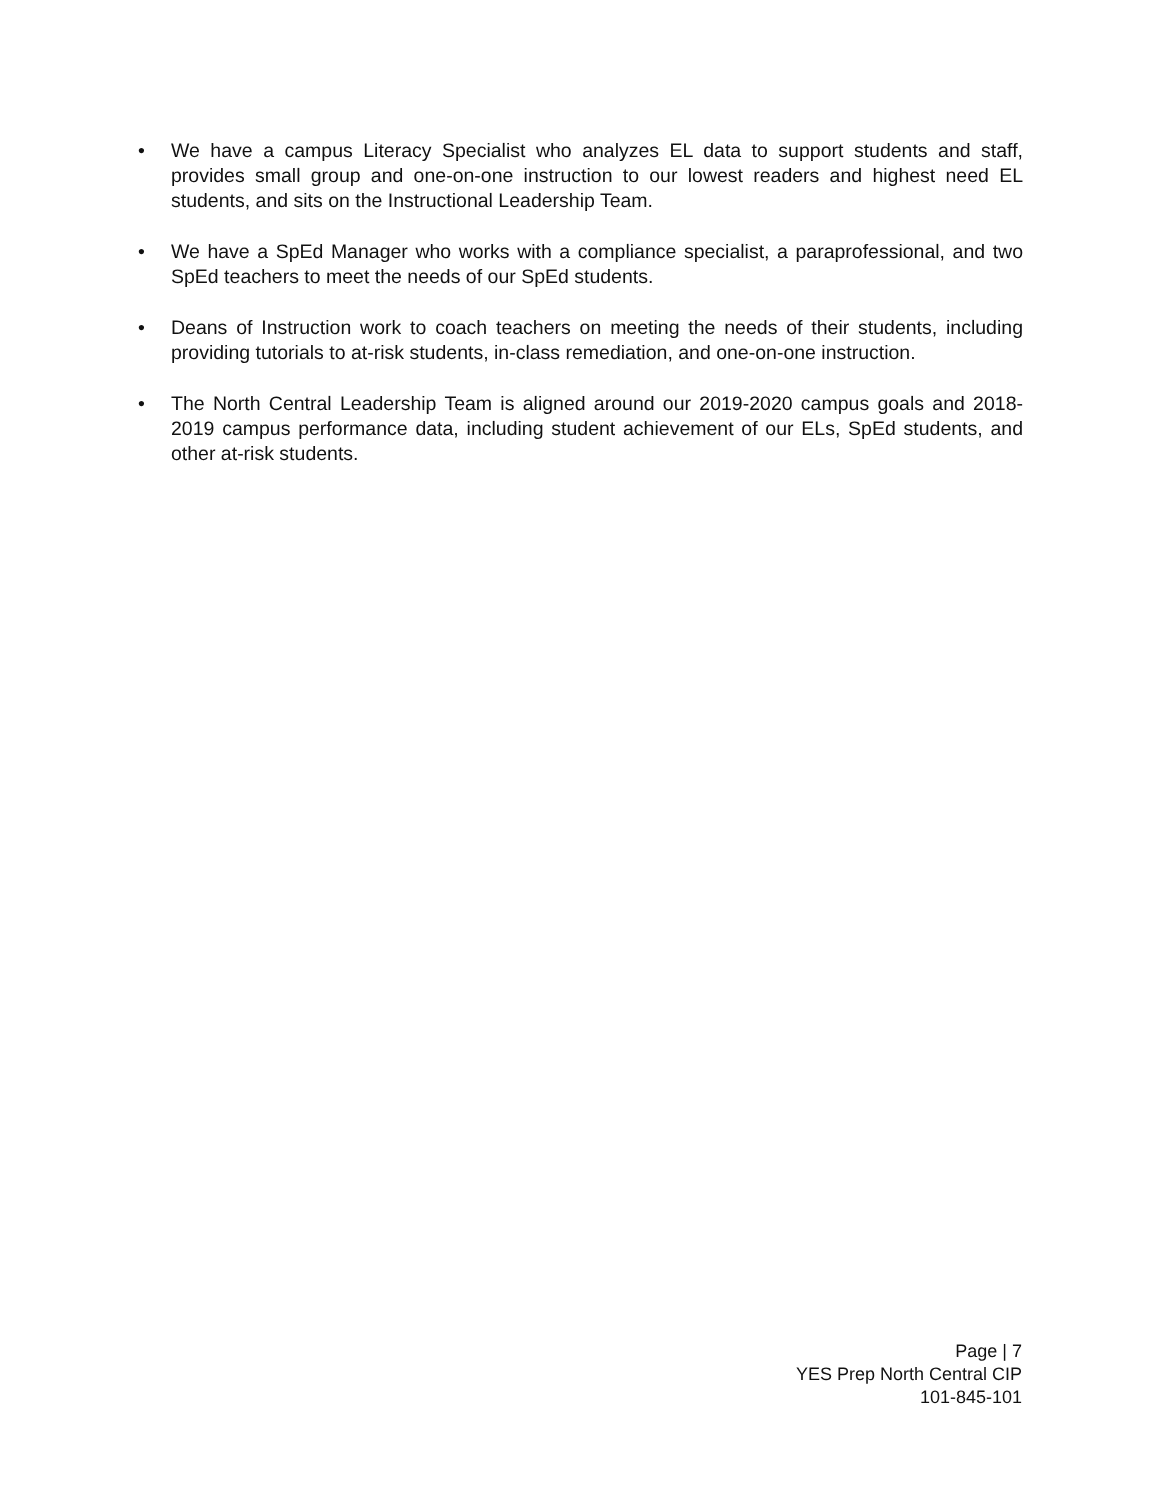• We have a campus Literacy Specialist who analyzes EL data to support students and staff, provides small group and one-on-one instruction to our lowest readers and highest need EL students, and sits on the Instructional Leadership Team.
• We have a SpEd Manager who works with a compliance specialist, a paraprofessional, and two SpEd teachers to meet the needs of our SpEd students.
• Deans of Instruction work to coach teachers on meeting the needs of their students, including providing tutorials to at-risk students, in-class remediation, and one-on-one instruction.
• The North Central Leadership Team is aligned around our 2019-2020 campus goals and 2018-2019 campus performance data, including student achievement of our ELs, SpEd students, and other at-risk students.
Page | 7
YES Prep North Central CIP
101-845-101